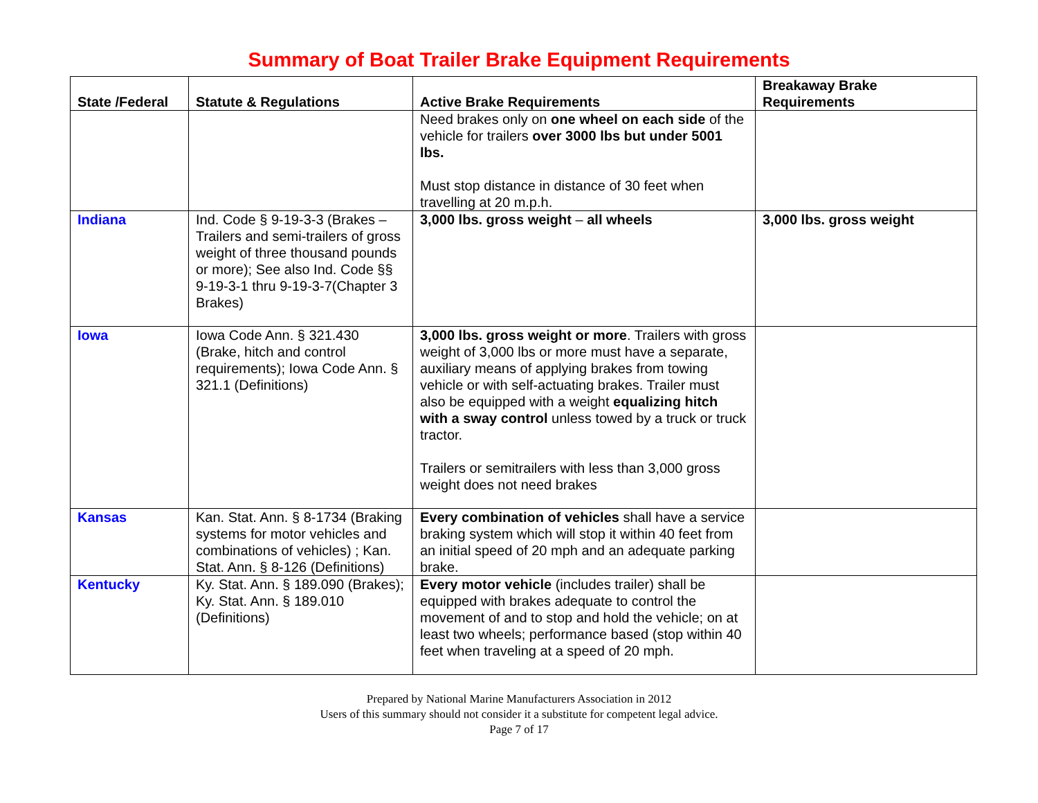Summary of Boat Trailer Brake Equipment Requirements
| State /Federal | Statute & Regulations | Active Brake Requirements | Breakaway Brake Requirements |
| --- | --- | --- | --- |
| | | Need brakes only on one wheel on each side of the vehicle for trailers over 3000 lbs but under 5001 lbs. Must stop distance in distance of 30 feet when travelling at 20 m.p.h. | |
| Indiana | Ind. Code § 9-19-3-3 (Brakes – Trailers and semi-trailers of gross weight of three thousand pounds or more); See also Ind. Code §§ 9-19-3-1 thru 9-19-3-7(Chapter 3 Brakes) | 3,000 lbs. gross weight – all wheels | 3,000 lbs. gross weight |
| Iowa | Iowa Code Ann. § 321.430 (Brake, hitch and control requirements); Iowa Code Ann. § 321.1 (Definitions) | 3,000 lbs. gross weight or more . Trailers with gross weight of 3,000 lbs or more must have a separate, auxiliary means of applying brakes from towing vehicle or with self-actuating brakes. Trailer must also be equipped with a weight equalizing hitch with a sway control unless towed by a truck or truck tractor. Trailers or semitrailers with less than 3,000 gross weight does not need brakes | |
| Kansas | Kan. Stat. Ann. § 8-1734 (Braking systems for motor vehicles and combinations of vehicles) ; Kan. Stat. Ann. § 8-126 (Definitions) | Every combination of vehicles shall have a service braking system which will stop it within 40 feet from an initial speed of 20 mph and an adequate parking brake. | |
| Kentucky | Ky. Stat. Ann. § 189.090 (Brakes); Ky. Stat. Ann. § 189.010 (Definitions) | Every motor vehicle (includes trailer) shall be equipped with brakes adequate to control the movement of and to stop and hold the vehicle; on at least two wheels; performance based (stop within 40 feet when traveling at a speed of 20 mph. | |
Prepared by National Marine Manufacturers Association in 2012
Users of this summary should not consider it a substitute for competent legal advice.
Page 7 of 17